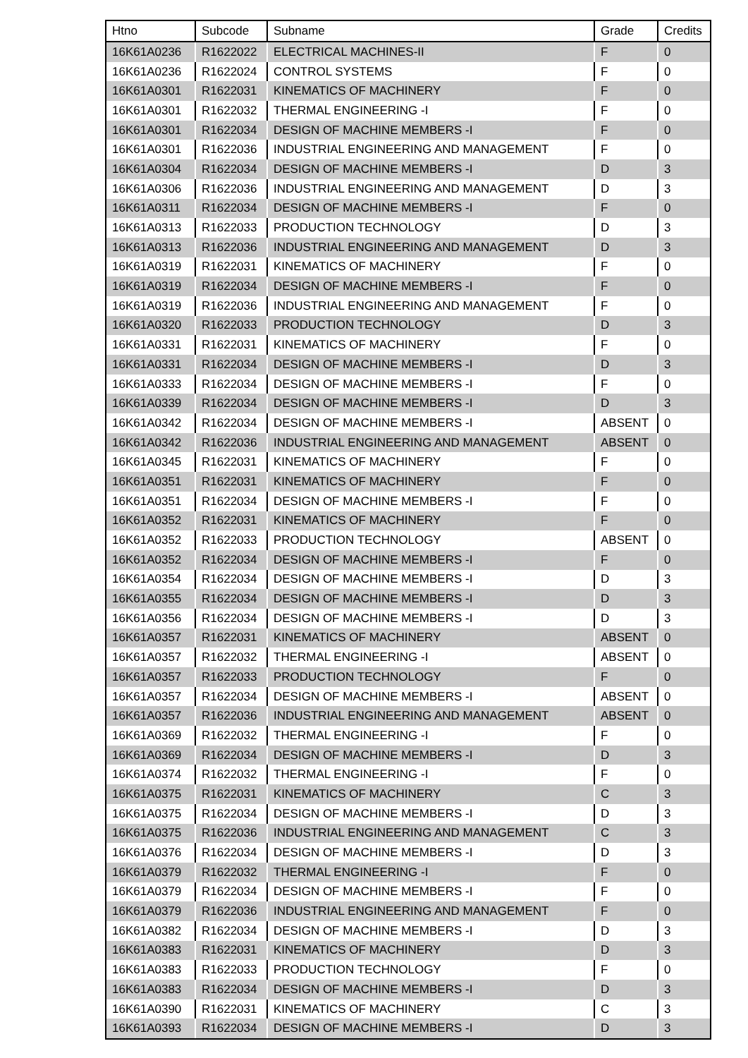| Htno | Subcode | Subname | Grade | Credits |
| --- | --- | --- | --- | --- |
| 16K61A0236 | R1622022 | ELECTRICAL MACHINES-II | F | 0 |
| 16K61A0236 | R1622024 | CONTROL SYSTEMS | F | 0 |
| 16K61A0301 | R1622031 | KINEMATICS OF MACHINERY | F | 0 |
| 16K61A0301 | R1622032 | THERMAL ENGINEERING -I | F | 0 |
| 16K61A0301 | R1622034 | DESIGN OF MACHINE MEMBERS -I | F | 0 |
| 16K61A0301 | R1622036 | INDUSTRIAL ENGINEERING AND MANAGEMENT | F | 0 |
| 16K61A0304 | R1622034 | DESIGN OF MACHINE MEMBERS -I | D | 3 |
| 16K61A0306 | R1622036 | INDUSTRIAL ENGINEERING AND MANAGEMENT | D | 3 |
| 16K61A0311 | R1622034 | DESIGN OF MACHINE MEMBERS -I | F | 0 |
| 16K61A0313 | R1622033 | PRODUCTION TECHNOLOGY | D | 3 |
| 16K61A0313 | R1622036 | INDUSTRIAL ENGINEERING AND MANAGEMENT | D | 3 |
| 16K61A0319 | R1622031 | KINEMATICS OF MACHINERY | F | 0 |
| 16K61A0319 | R1622034 | DESIGN OF MACHINE MEMBERS -I | F | 0 |
| 16K61A0319 | R1622036 | INDUSTRIAL ENGINEERING AND MANAGEMENT | F | 0 |
| 16K61A0320 | R1622033 | PRODUCTION TECHNOLOGY | D | 3 |
| 16K61A0331 | R1622031 | KINEMATICS OF MACHINERY | F | 0 |
| 16K61A0331 | R1622034 | DESIGN OF MACHINE MEMBERS -I | D | 3 |
| 16K61A0333 | R1622034 | DESIGN OF MACHINE MEMBERS -I | F | 0 |
| 16K61A0339 | R1622034 | DESIGN OF MACHINE MEMBERS -I | D | 3 |
| 16K61A0342 | R1622034 | DESIGN OF MACHINE MEMBERS -I | ABSENT | 0 |
| 16K61A0342 | R1622036 | INDUSTRIAL ENGINEERING AND MANAGEMENT | ABSENT | 0 |
| 16K61A0345 | R1622031 | KINEMATICS OF MACHINERY | F | 0 |
| 16K61A0351 | R1622031 | KINEMATICS OF MACHINERY | F | 0 |
| 16K61A0351 | R1622034 | DESIGN OF MACHINE MEMBERS -I | F | 0 |
| 16K61A0352 | R1622031 | KINEMATICS OF MACHINERY | F | 0 |
| 16K61A0352 | R1622033 | PRODUCTION TECHNOLOGY | ABSENT | 0 |
| 16K61A0352 | R1622034 | DESIGN OF MACHINE MEMBERS -I | F | 0 |
| 16K61A0354 | R1622034 | DESIGN OF MACHINE MEMBERS -I | D | 3 |
| 16K61A0355 | R1622034 | DESIGN OF MACHINE MEMBERS -I | D | 3 |
| 16K61A0356 | R1622034 | DESIGN OF MACHINE MEMBERS -I | D | 3 |
| 16K61A0357 | R1622031 | KINEMATICS OF MACHINERY | ABSENT | 0 |
| 16K61A0357 | R1622032 | THERMAL ENGINEERING -I | ABSENT | 0 |
| 16K61A0357 | R1622033 | PRODUCTION TECHNOLOGY | F | 0 |
| 16K61A0357 | R1622034 | DESIGN OF MACHINE MEMBERS -I | ABSENT | 0 |
| 16K61A0357 | R1622036 | INDUSTRIAL ENGINEERING AND MANAGEMENT | ABSENT | 0 |
| 16K61A0369 | R1622032 | THERMAL ENGINEERING -I | F | 0 |
| 16K61A0369 | R1622034 | DESIGN OF MACHINE MEMBERS -I | D | 3 |
| 16K61A0374 | R1622032 | THERMAL ENGINEERING -I | F | 0 |
| 16K61A0375 | R1622031 | KINEMATICS OF MACHINERY | C | 3 |
| 16K61A0375 | R1622034 | DESIGN OF MACHINE MEMBERS -I | D | 3 |
| 16K61A0375 | R1622036 | INDUSTRIAL ENGINEERING AND MANAGEMENT | C | 3 |
| 16K61A0376 | R1622034 | DESIGN OF MACHINE MEMBERS -I | D | 3 |
| 16K61A0379 | R1622032 | THERMAL ENGINEERING -I | F | 0 |
| 16K61A0379 | R1622034 | DESIGN OF MACHINE MEMBERS -I | F | 0 |
| 16K61A0379 | R1622036 | INDUSTRIAL ENGINEERING AND MANAGEMENT | F | 0 |
| 16K61A0382 | R1622034 | DESIGN OF MACHINE MEMBERS -I | D | 3 |
| 16K61A0383 | R1622031 | KINEMATICS OF MACHINERY | D | 3 |
| 16K61A0383 | R1622033 | PRODUCTION TECHNOLOGY | F | 0 |
| 16K61A0383 | R1622034 | DESIGN OF MACHINE MEMBERS -I | D | 3 |
| 16K61A0390 | R1622031 | KINEMATICS OF MACHINERY | C | 3 |
| 16K61A0393 | R1622034 | DESIGN OF MACHINE MEMBERS -I | D | 3 |